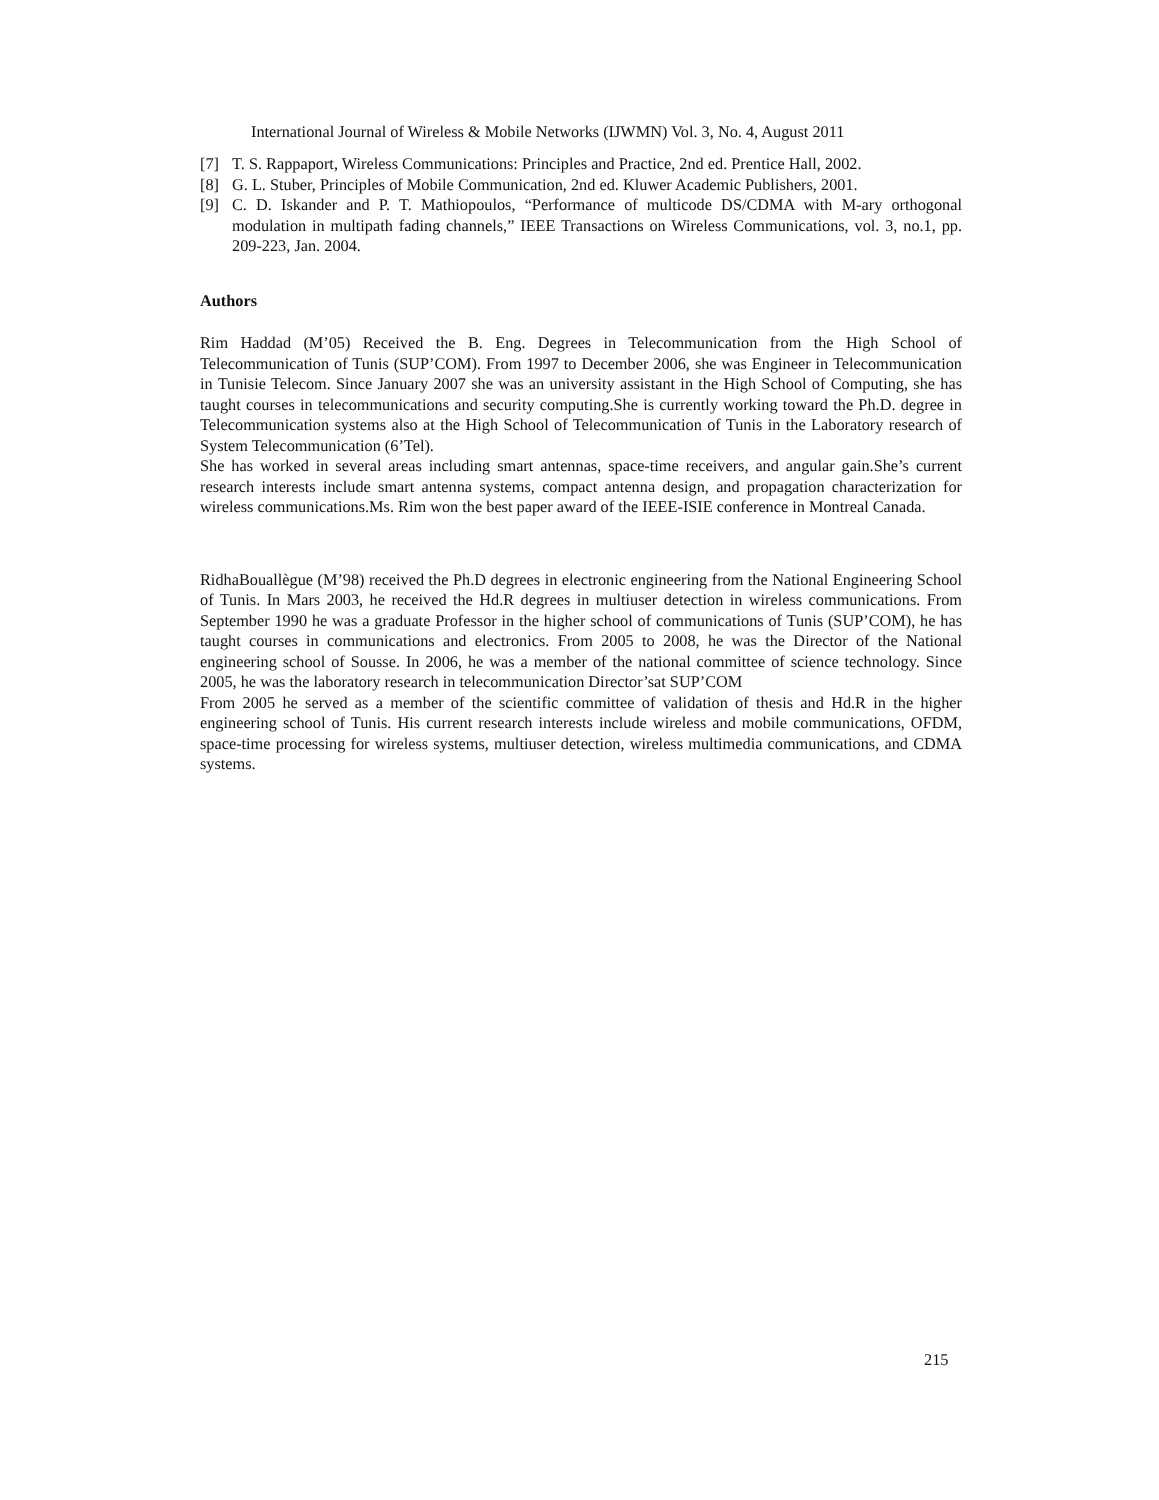International Journal of Wireless & Mobile Networks (IJWMN) Vol. 3, No. 4, August 2011
[7] T. S. Rappaport, Wireless Communications: Principles and Practice, 2nd ed. Prentice Hall, 2002.
[8] G. L. Stuber, Principles of Mobile Communication, 2nd ed. Kluwer Academic Publishers, 2001.
[9] C. D. Iskander and P. T. Mathiopoulos, “Performance of multicode DS/CDMA with M-ary orthogonal modulation in multipath fading channels,” IEEE Transactions on Wireless Communications, vol. 3, no.1, pp. 209-223, Jan. 2004.
Authors
Rim Haddad (M’05) Received the B. Eng. Degrees in Telecommunication from the High School of Telecommunication of Tunis (SUP’COM). From 1997 to December 2006, she was Engineer in Telecommunication in Tunisie Telecom. Since January 2007 she was an university assistant in the High School of Computing, she has taught courses in telecommunications and security computing.She is currently working toward the Ph.D. degree in Telecommunication systems also at the High School of Telecommunication of Tunis in the Laboratory research of System Telecommunication (6’Tel).
She has worked in several areas including smart antennas, space-time receivers, and angular gain.She’s current research interests include smart antenna systems, compact antenna design, and propagation characterization for wireless communications.Ms. Rim won the best paper award of the IEEE-ISIE conference in Montreal Canada.
RidhaBouallègue (M’98) received the Ph.D degrees in electronic engineering from the National Engineering School of Tunis. In Mars 2003, he received the Hd.R degrees in multiuser detection in wireless communications. From September 1990 he was a graduate Professor in the higher school of communications of Tunis (SUP’COM), he has taught courses in communications and electronics. From 2005 to 2008, he was the Director of the National engineering school of Sousse. In 2006, he was a member of the national committee of science technology. Since 2005, he was the laboratory research in telecommunication Director’sat SUP’COM
From 2005 he served as a member of the scientific committee of validation of thesis and Hd.R in the higher engineering school of Tunis. His current research interests include wireless and mobile communications, OFDM, space-time processing for wireless systems, multiuser detection, wireless multimedia communications, and CDMA systems.
215